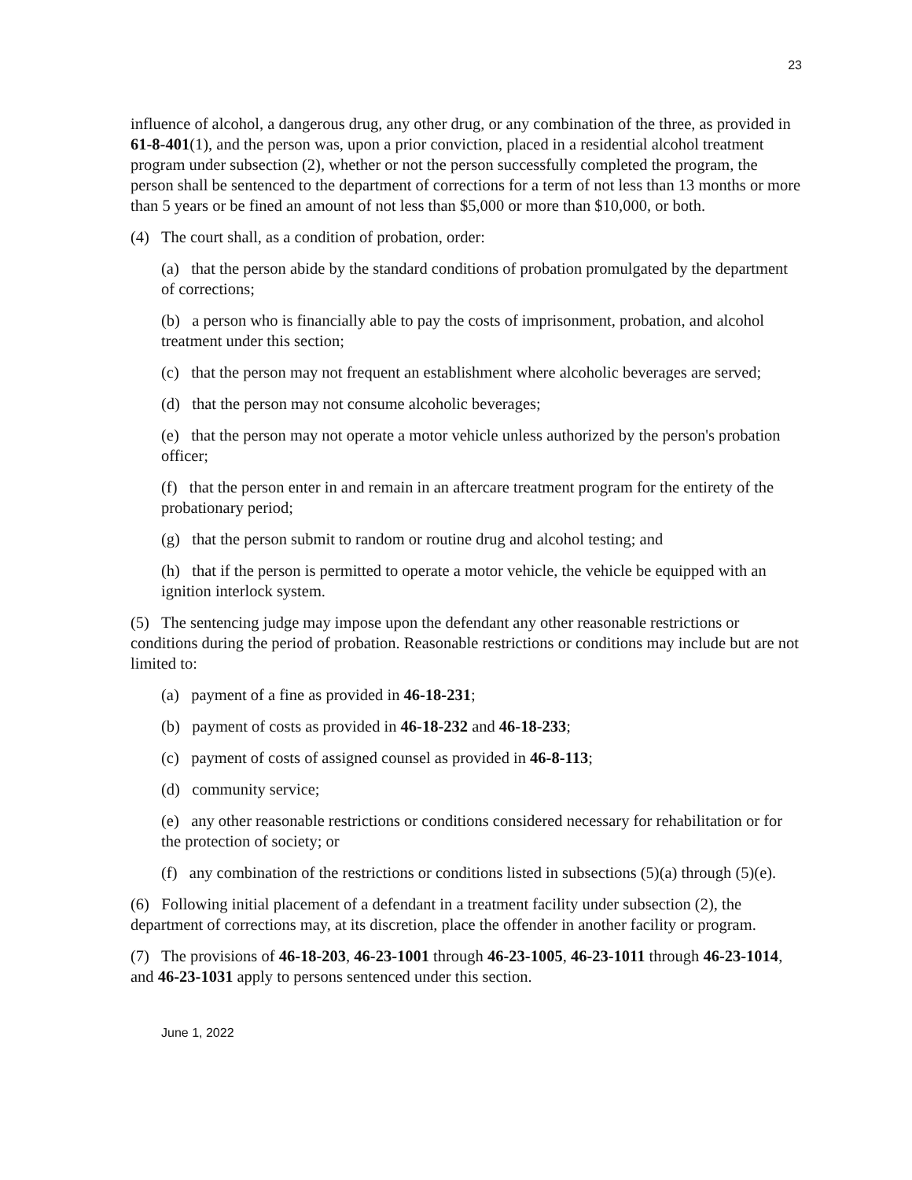23
influence of alcohol, a dangerous drug, any other drug, or any combination of the three, as provided in 61-8-401(1), and the person was, upon a prior conviction, placed in a residential alcohol treatment program under subsection (2), whether or not the person successfully completed the program, the person shall be sentenced to the department of corrections for a term of not less than 13 months or more than 5 years or be fined an amount of not less than $5,000 or more than $10,000, or both.
(4) The court shall, as a condition of probation, order:
(a) that the person abide by the standard conditions of probation promulgated by the department of corrections;
(b) a person who is financially able to pay the costs of imprisonment, probation, and alcohol treatment under this section;
(c) that the person may not frequent an establishment where alcoholic beverages are served;
(d) that the person may not consume alcoholic beverages;
(e) that the person may not operate a motor vehicle unless authorized by the person's probation officer;
(f) that the person enter in and remain in an aftercare treatment program for the entirety of the probationary period;
(g) that the person submit to random or routine drug and alcohol testing; and
(h) that if the person is permitted to operate a motor vehicle, the vehicle be equipped with an ignition interlock system.
(5) The sentencing judge may impose upon the defendant any other reasonable restrictions or conditions during the period of probation. Reasonable restrictions or conditions may include but are not limited to:
(a) payment of a fine as provided in 46-18-231;
(b) payment of costs as provided in 46-18-232 and 46-18-233;
(c) payment of costs of assigned counsel as provided in 46-8-113;
(d) community service;
(e) any other reasonable restrictions or conditions considered necessary for rehabilitation or for the protection of society; or
(f) any combination of the restrictions or conditions listed in subsections (5)(a) through (5)(e).
(6) Following initial placement of a defendant in a treatment facility under subsection (2), the department of corrections may, at its discretion, place the offender in another facility or program.
(7) The provisions of 46-18-203, 46-23-1001 through 46-23-1005, 46-23-1011 through 46-23-1014, and 46-23-1031 apply to persons sentenced under this section.
June 1, 2022